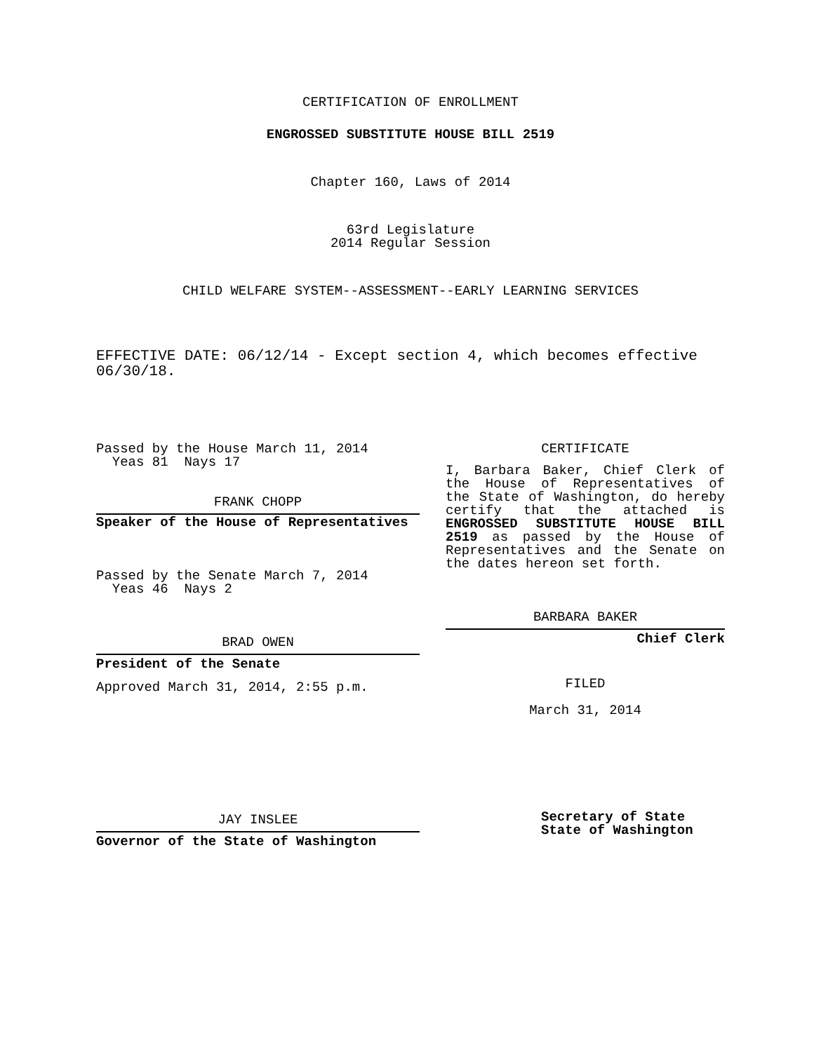CERTIFICATION OF ENROLLMENT
ENGROSSED SUBSTITUTE HOUSE BILL 2519
Chapter 160, Laws of 2014
63rd Legislature
2014 Regular Session
CHILD WELFARE SYSTEM--ASSESSMENT--EARLY LEARNING SERVICES
EFFECTIVE DATE: 06/12/14 - Except section 4, which becomes effective 06/30/18.
Passed by the House March 11, 2014
Yeas 81 Nays 17
FRANK CHOPP
Speaker of the House of Representatives
Passed by the Senate March 7, 2014
Yeas 46 Nays 2
BRAD OWEN
President of the Senate
Approved March 31, 2014, 2:55 p.m.
JAY INSLEE
Governor of the State of Washington
CERTIFICATE
I, Barbara Baker, Chief Clerk of the House of Representatives of the State of Washington, do hereby certify that the attached is ENGROSSED SUBSTITUTE HOUSE BILL 2519 as passed by the House of Representatives and the Senate on the dates hereon set forth.
BARBARA BAKER
Chief Clerk
FILED
March 31, 2014
Secretary of State
State of Washington